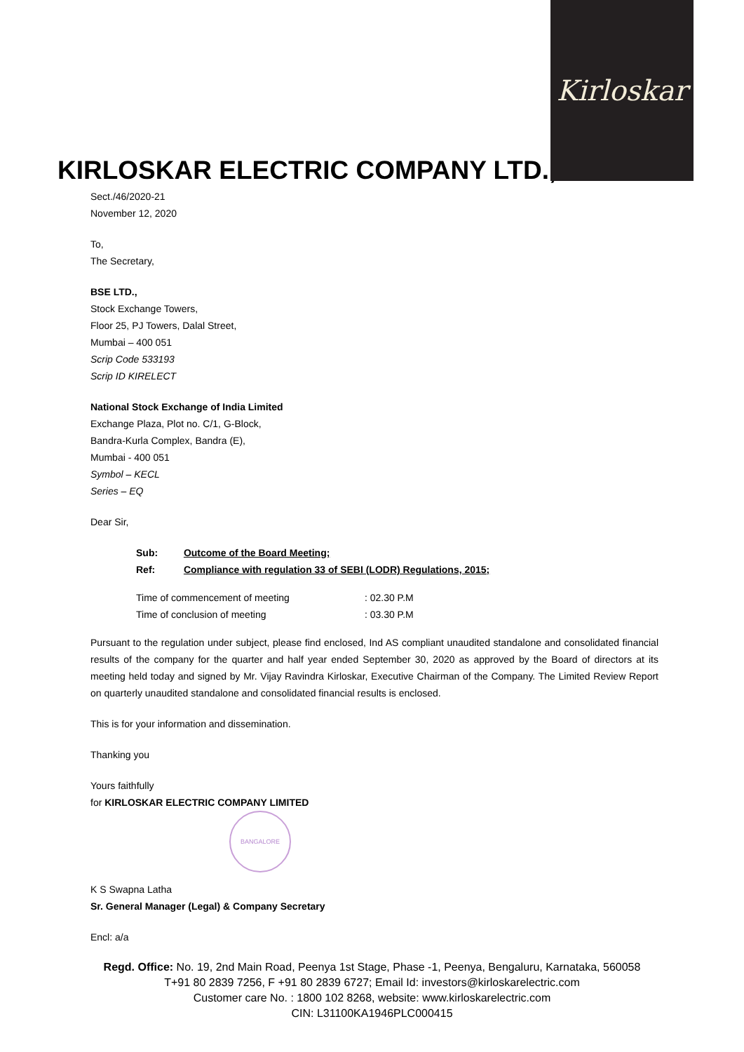Kirloskar
KIRLOSKAR ELECTRIC COMPANY LTD.,
Sect./46/2020-21
November 12, 2020
To,
The Secretary,
BSE LTD.,
Stock Exchange Towers,
Floor 25, PJ Towers, Dalal Street,
Mumbai – 400 051
Scrip Code 533193
Scrip ID KIRELECT
National Stock Exchange of India Limited
Exchange Plaza, Plot no. C/1, G-Block,
Bandra-Kurla Complex, Bandra (E),
Mumbai - 400 051
Symbol – KECL
Series – EQ
Dear Sir,
Sub: Outcome of the Board Meeting;
Ref: Compliance with regulation 33 of SEBI (LODR) Regulations, 2015;
Time of commencement of meeting : 02.30 P.M
Time of conclusion of meeting : 03.30 P.M
Pursuant to the regulation under subject, please find enclosed, Ind AS compliant unaudited standalone and consolidated financial results of the company for the quarter and half year ended September 30, 2020 as approved by the Board of directors at its meeting held today and signed by Mr. Vijay Ravindra Kirloskar, Executive Chairman of the Company. The Limited Review Report on quarterly unaudited standalone and consolidated financial results is enclosed.
This is for your information and dissemination.
Thanking you
Yours faithfully
for KIRLOSKAR ELECTRIC COMPANY LIMITED
BANGALORE
K S Swapna Latha
Sr. General Manager (Legal) & Company Secretary
Encl: a/a
Regd. Office: No. 19, 2nd Main Road, Peenya 1st Stage, Phase -1, Peenya, Bengaluru, Karnataka, 560058
T+91 80 2839 7256, F +91 80 2839 6727; Email Id: investors@kirloskarelectric.com
Customer care No. : 1800 102 8268, website: www.kirloskarelectric.com
CIN: L31100KA1946PLC000415